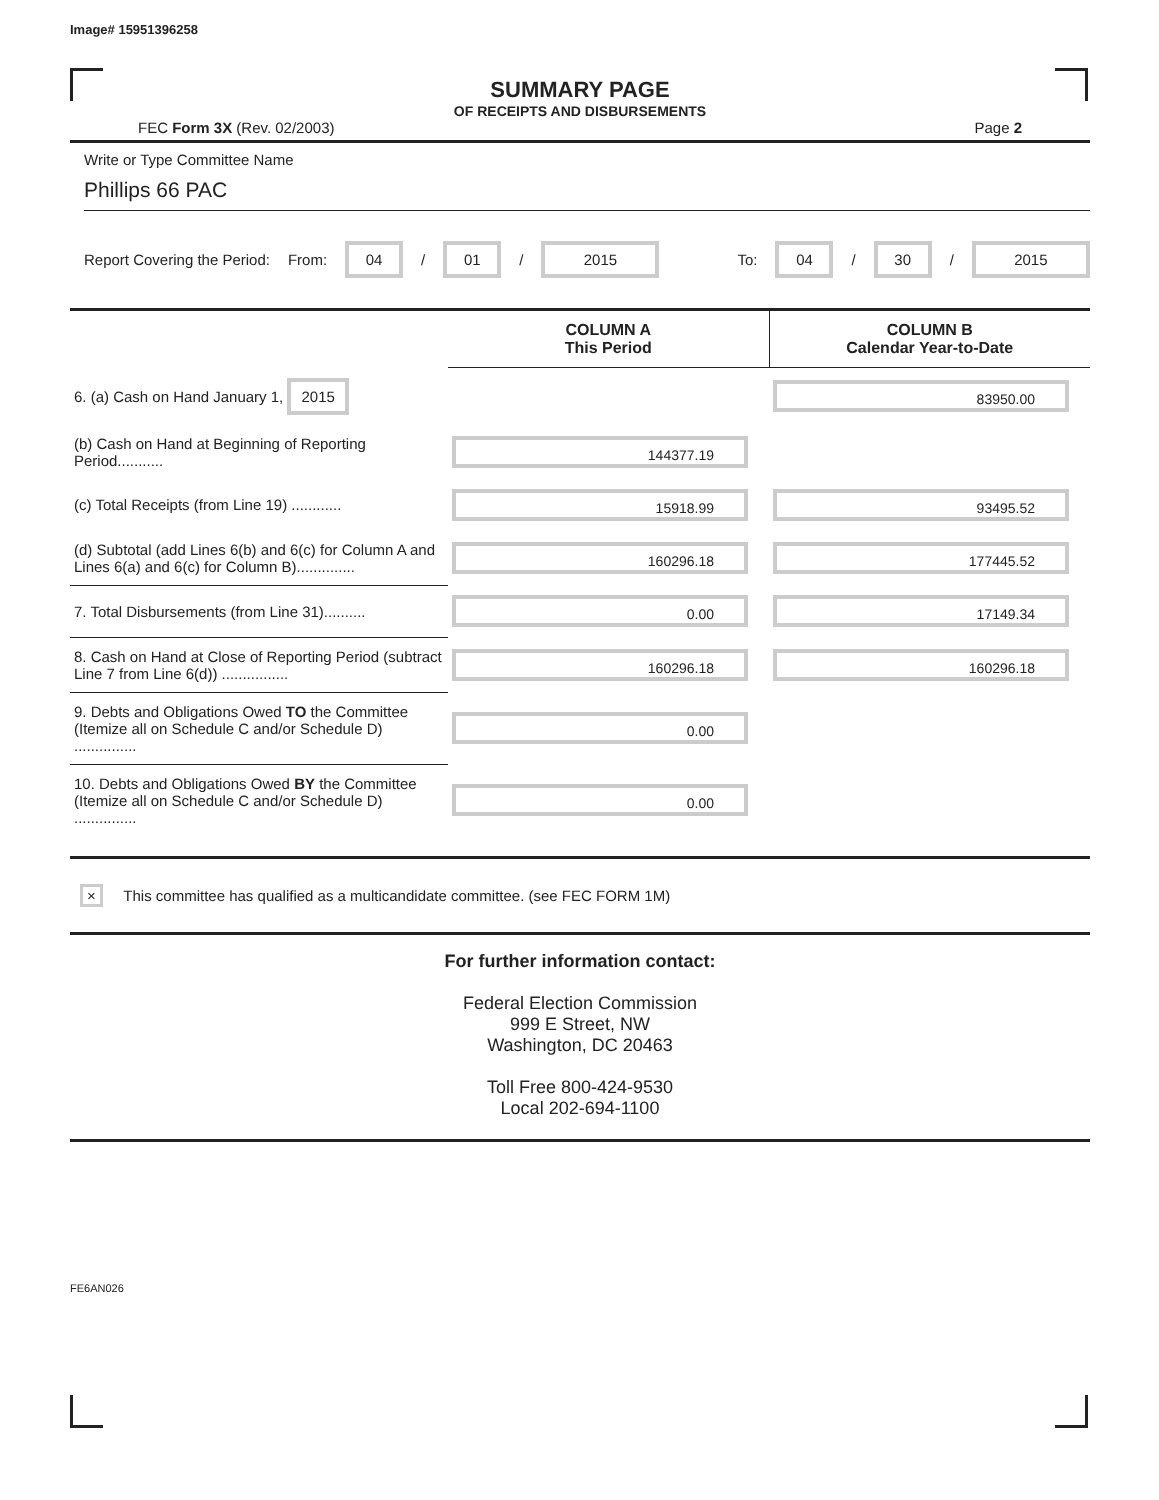Image# 15951396258
SUMMARY PAGE
OF RECEIPTS AND DISBURSEMENTS
FEC Form 3X (Rev. 02/2003) Page 2
Write or Type Committee Name
Phillips 66 PAC
Report Covering the Period: From: 04 / 01 / 2015 To: 04 / 30 / 2015
| | COLUMN A This Period | COLUMN B Calendar Year-to-Date |
| 6. (a) Cash on Hand January 1, 2015 | | 83950.00 |
| (b) Cash on Hand at Beginning of Reporting Period........... | 144377.19 | |
| (c) Total Receipts (from Line 19) ............ | 15918.99 | 93495.52 |
| (d) Subtotal (add Lines 6(b) and 6(c) for Column A and Lines 6(a) and 6(c) for Column B).............. | 160296.18 | 177445.52 |
| 7. Total Disbursements (from Line 31).......... | 0.00 | 17149.34 |
| 8. Cash on Hand at Close of Reporting Period (subtract Line 7 from Line 6(d)) ................ | 160296.18 | 160296.18 |
| 9. Debts and Obligations Owed TO the Committee (Itemize all on Schedule C and/or Schedule D) ............... | 0.00 | |
| 10. Debts and Obligations Owed BY the Committee (Itemize all on Schedule C and/or Schedule D) ............... | 0.00 | |
× This committee has qualified as a multicandidate committee. (see FEC FORM 1M)
For further information contact:
Federal Election Commission
999 E Street, NW
Washington, DC 20463
Toll Free 800-424-9530
Local 202-694-1100
FE6AN026